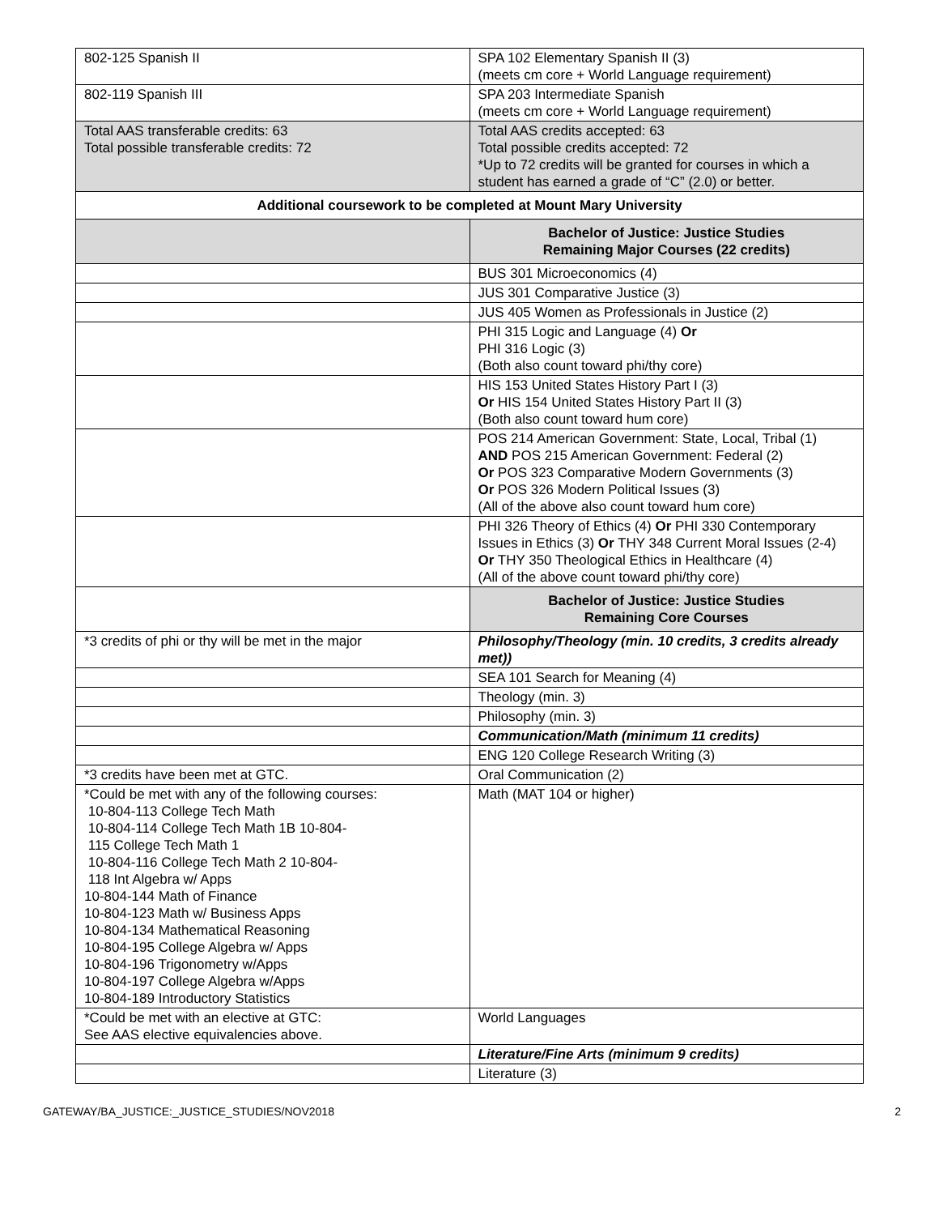| 802-125 Spanish II | SPA 102 Elementary Spanish II (3) (meets cm core + World Language requirement) |
| 802-119 Spanish III | SPA 203 Intermediate Spanish (meets cm core + World Language requirement) |
| Total AAS transferable credits: 63 Total possible transferable credits: 72 | Total AAS credits accepted: 63 Total possible credits accepted: 72 *Up to 72 credits will be granted for courses in which a student has earned a grade of “C” (2.0) or better. |
| Additional coursework to be completed at Mount Mary University | |
| | Bachelor of Justice: Justice Studies Remaining Major Courses (22 credits) |
| | BUS 301 Microeconomics (4) |
| | JUS 301 Comparative Justice (3) |
| | JUS 405 Women as Professionals in Justice (2) |
| | PHI 315 Logic and Language (4) Or PHI 316 Logic (3) (Both also count toward phi/thy core) |
| | HIS 153 United States History Part I (3) Or HIS 154 United States History Part II (3) (Both also count toward hum core) |
| | POS 214 American Government: State, Local, Tribal (1) AND POS 215 American Government: Federal (2) Or POS 323 Comparative Modern Governments (3) Or POS 326 Modern Political Issues (3) (All of the above also count toward hum core) |
| | PHI 326 Theory of Ethics (4) Or PHI 330 Contemporary Issues in Ethics (3) Or THY 348 Current Moral Issues (2-4) Or THY 350 Theological Ethics in Healthcare (4) (All of the above count toward phi/thy core) |
| | Bachelor of Justice: Justice Studies Remaining Core Courses |
| *3 credits of phi or thy will be met in the major | Philosophy/Theology (min. 10 credits, 3 credits already met)) |
| | SEA 101 Search for Meaning (4) |
| | Theology (min. 3) |
| | Philosophy (min. 3) |
| | Communication/Math (minimum 11 credits) |
| | ENG 120 College Research Writing (3) |
| *3 credits have been met at GTC. | Oral Communication (2) |
| *Could be met with any of the following courses: 10-804-113 College Tech Math 10-804-114 College Tech Math 1B 10-804- 115 College Tech Math 1 10-804-116 College Tech Math 2 10-804- 118 Int Algebra w/ Apps 10-804-144 Math of Finance 10-804-123 Math w/ Business Apps 10-804-134 Mathematical Reasoning 10-804-195 College Algebra w/ Apps 10-804-196 Trigonometry w/Apps 10-804-197 College Algebra w/Apps 10-804-189 Introductory Statistics | Math (MAT 104 or higher) |
| *Could be met with an elective at GTC: See AAS elective equivalencies above. | World Languages |
| | Literature/Fine Arts (minimum 9 credits) |
| | Literature (3) |
GATEWAY/BA_JUSTICE:_JUSTICE_STUDIES/NOV2018 2